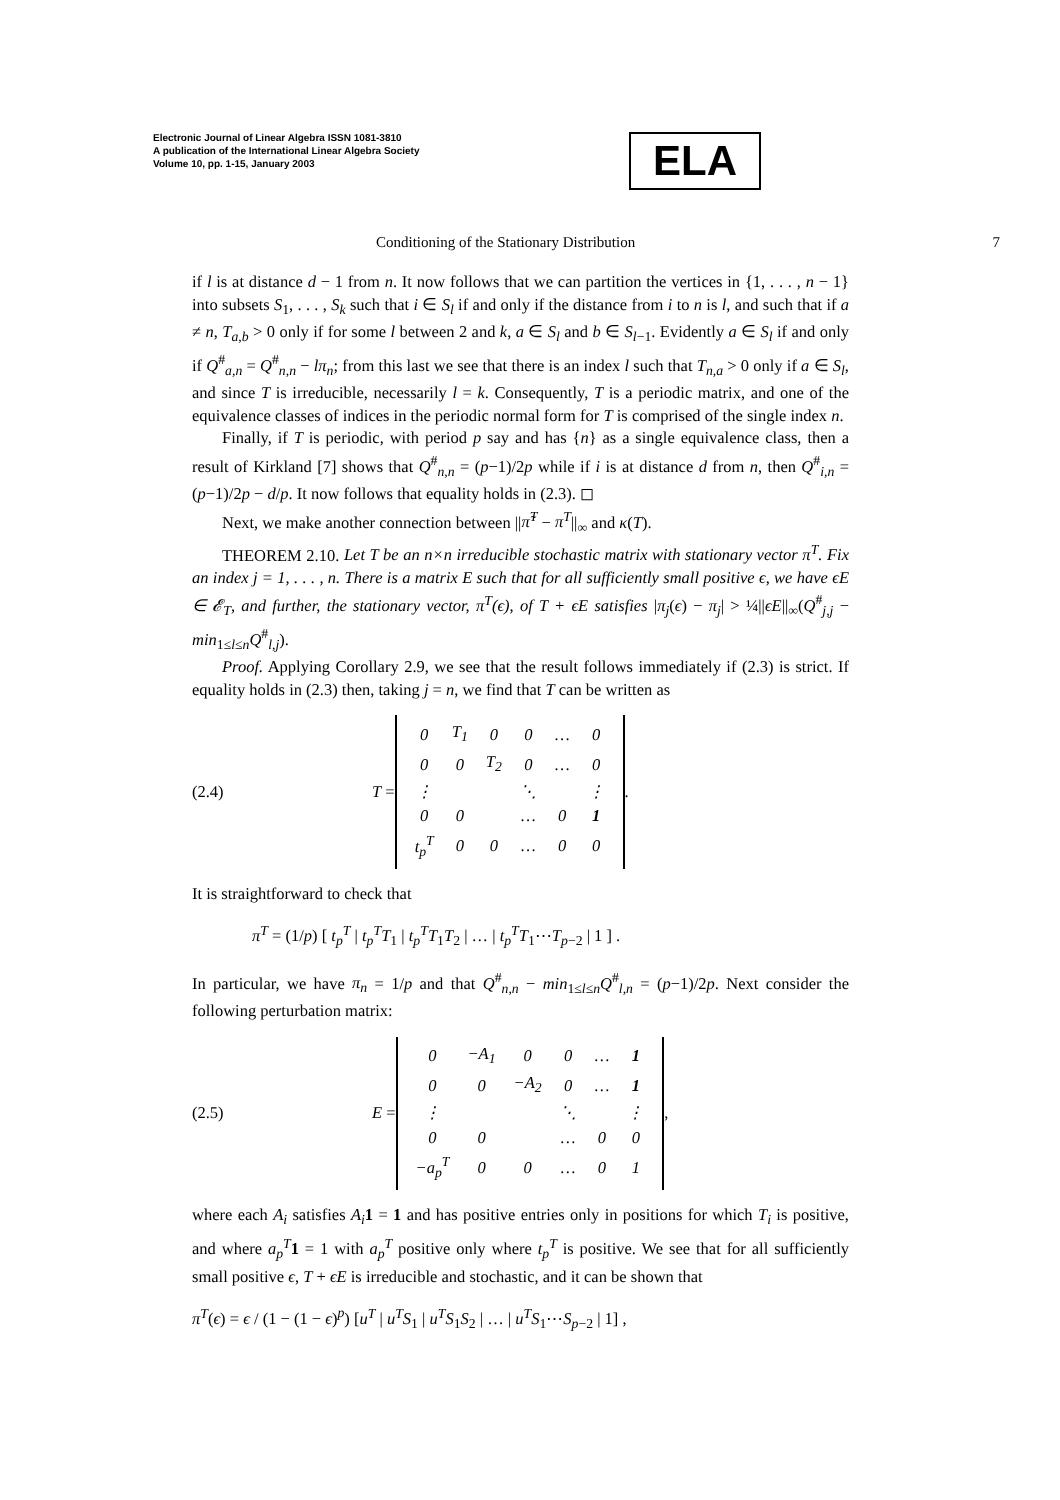Electronic Journal of Linear Algebra ISSN 1081-3810
A publication of the International Linear Algebra Society
Volume 10, pp. 1-15, January 2003
ELA
Conditioning of the Stationary Distribution 7
if l is at distance d − 1 from n. It now follows that we can partition the vertices in {1, . . . , n − 1} into subsets S<sub>1</sub>, . . . , S<sub>k</sub> such that i ∈ S<sub>l</sub> if and only if the distance from i to n is l, and such that if a ≠ n, T<sub>a,b</sub> > 0 only if for some l between 2 and k, a ∈ S<sub>l</sub> and b ∈ S<sub>l−1</sub>. Evidently a ∈ S<sub>l</sub> if and only if Q<sup>#</sup><sub>a,n</sub> = Q<sup>#</sup><sub>n,n</sub> − lπ<sub>n</sub>; from this last we see that there is an index l such that T<sub>n,a</sub> > 0 only if a ∈ S<sub>l</sub>, and since T is irreducible, necessarily l = k. Consequently, T is a periodic matrix, and one of the equivalence classes of indices in the periodic normal form for T is comprised of the single index n.
Finally, if T is periodic, with period p say and has {n} as a single equivalence class, then a result of Kirkland [7] shows that Q<sup>#</sup><sub>n,n</sub> = (p−1)/2p while if i is at distance d from n, then Q<sup>#</sup><sub>i,n</sub> = (p−1)/2p − d/p. It now follows that equality holds in (2.3). ◻
Next, we make another connection between ||π̃<sup>T</sup> − π<sup>T</sup>||<sub>∞</sub> and κ(T).
THEOREM 2.10. Let T be an n×n irreducible stochastic matrix with stationary vector π<sup>T</sup>. Fix an index j = 1, . . . , n. There is a matrix E such that for all sufficiently small positive ϵ, we have ϵE ∈ 𝓔<sub>T</sub>, and further, the stationary vector, π<sup>T</sup>(ϵ), of T + ϵE satisfies |π<sub>j</sub>(ϵ) − π<sub>j</sub>| > ¼||ϵE||<sub>∞</sub>(Q<sup>#</sup><sub>j,j</sub> − min<sub>1≤l≤n</sub>Q<sup>#</sup><sub>l,j</sub>).
Proof. Applying Corollary 2.9, we see that the result follows immediately if (2.3) is strict. If equality holds in (2.3) then, taking j = n, we find that T can be written as
(2.4) T =
| 0 | T<sub>1</sub> | 0 | 0 | … | 0 |
| 0 | 0 | T<sub>2</sub> | 0 | … | 0 |
| ⋮ | | | ⋱ | | ⋮ |
| 0 | 0 | | … | 0 | 1 |
| t<sub>p</sub><sup>T</sup> | 0 | 0 | … | 0 | 0 |
.
It is straightforward to check that
π<sup>T</sup> = (1/p) [ t<sub>p</sub><sup>T</sup> | t<sub>p</sub><sup>T</sup>T<sub>1</sub> | t<sub>p</sub><sup>T</sup>T<sub>1</sub>T<sub>2</sub> | … | t<sub>p</sub><sup>T</sup>T<sub>1</sub>⋯T<sub>p−2</sub> | 1 ] .
In particular, we have π<sub>n</sub> = 1/p and that Q<sup>#</sup><sub>n,n</sub> − min<sub>1≤l≤n</sub>Q<sup>#</sup><sub>l,n</sub> = (p−1)/2p. Next consider the following perturbation matrix:
(2.5) E =
| 0 | −A<sub>1</sub> | 0 | 0 | … | 1 |
| 0 | 0 | −A<sub>2</sub> | 0 | … | 1 |
| ⋮ | | | ⋱ | | ⋮ |
| 0 | 0 | | … | 0 | 0 |
| −a<sub>p</sub><sup>T</sup> | 0 | 0 | … | 0 | 1 |
,
where each A<sub>i</sub> satisfies A<sub>i</sub> 1 = 1 and has positive entries only in positions for which T<sub>i</sub> is positive, and where a<sub>p</sub><sup>T</sup> 1 = 1 with a<sub>p</sub><sup>T</sup> positive only where t<sub>p</sub><sup>T</sup> is positive. We see that for all sufficiently small positive ϵ, T + ϵE is irreducible and stochastic, and it can be shown that
π<sup>T</sup>(ϵ) = ϵ / (1 − (1 − ϵ)<sup>p</sup>) [u<sup>T</sup> | u<sup>T</sup>S<sub>1</sub> | u<sup>T</sup>S<sub>1</sub>S<sub>2</sub> | … | u<sup>T</sup>S<sub>1</sub>⋯S<sub>p−2</sub> | 1] ,